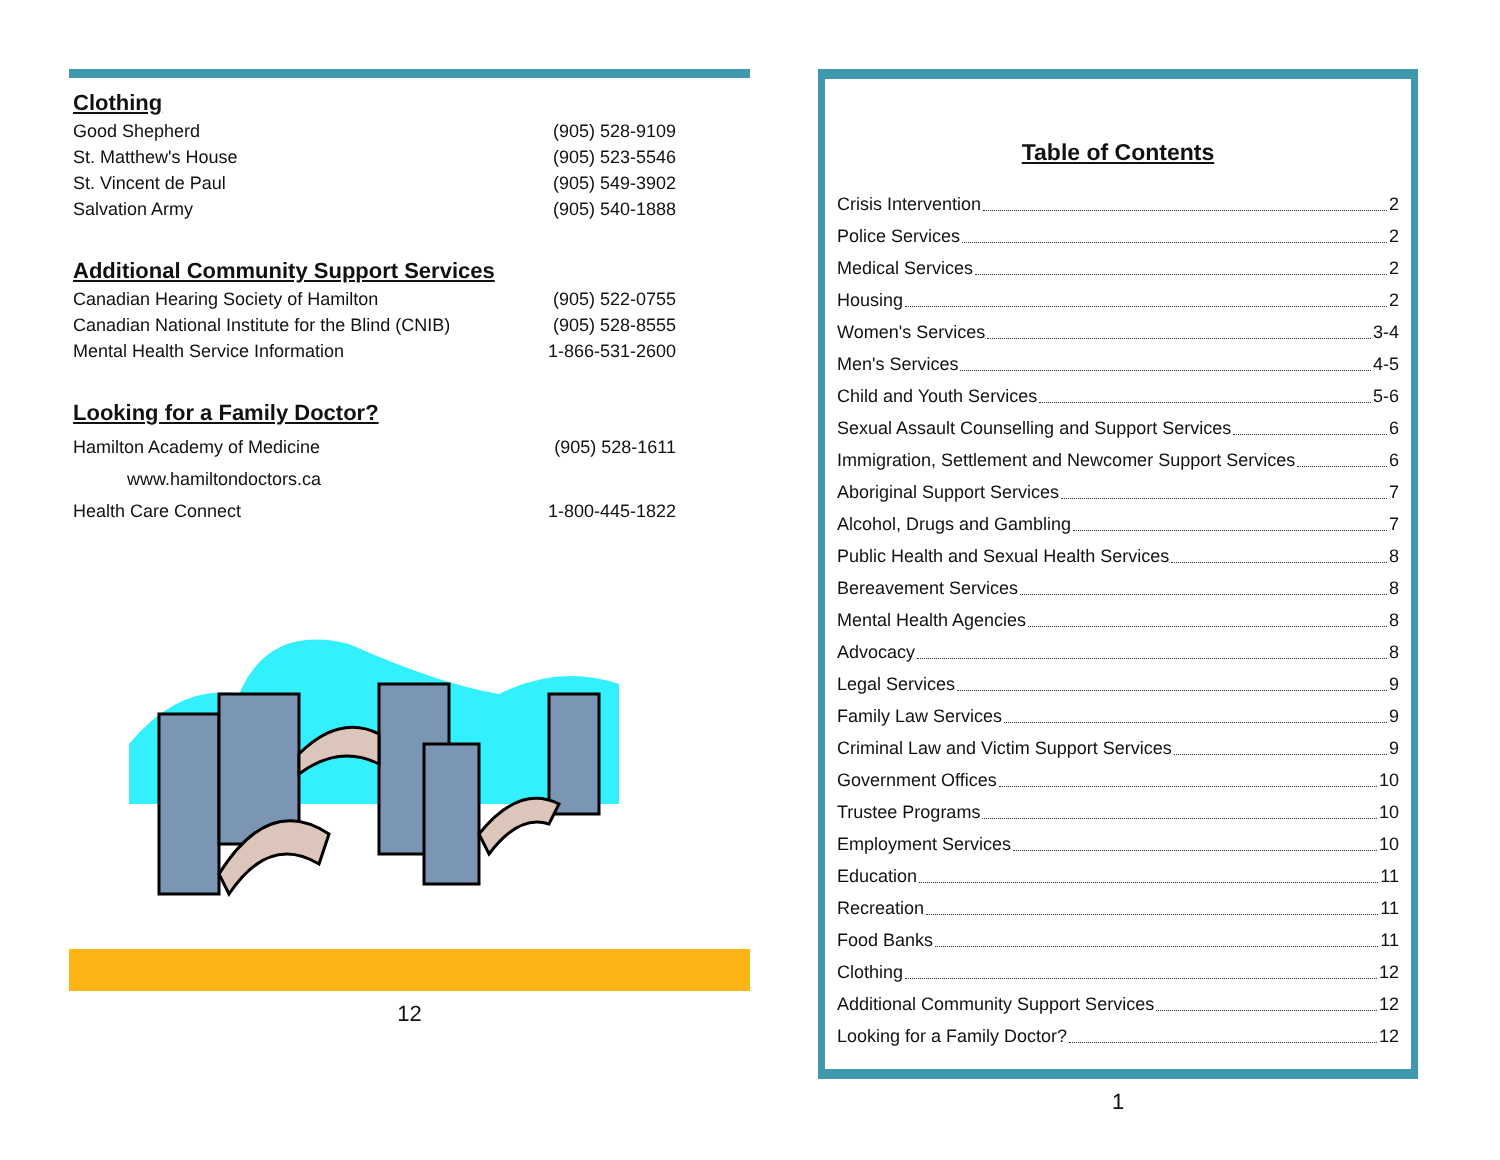Clothing
Good Shepherd (905) 528-9109
St. Matthew's House (905) 523-5546
St. Vincent de Paul (905) 549-3902
Salvation Army (905) 540-1888
Additional Community Support Services
Canadian Hearing Society of Hamilton (905) 522-0755
Canadian National Institute for the Blind (CNIB) (905) 528-8555
Mental Health Service Information 1-866-531-2600
Looking for a Family Doctor?
Hamilton Academy of Medicine (905) 528-1611
www.hamiltondoctors.ca
Health Care Connect 1-800-445-1822
12
Table of Contents
Crisis Intervention 2
Police Services 2
Medical Services 2
Housing 2
Women's Services 3-4
Men's Services 4-5
Child and Youth Services 5-6
Sexual Assault Counselling and Support Services 6
Immigration, Settlement and Newcomer Support Services 6
Aboriginal Support Services 7
Alcohol, Drugs and Gambling 7
Public Health and Sexual Health Services 8
Bereavement Services 8
Mental Health Agencies 8
Advocacy 8
Legal Services 9
Family Law Services 9
Criminal Law and Victim Support Services 9
Government Offices 10
Trustee Programs 10
Employment Services 10
Education 11
Recreation 11
Food Banks 11
Clothing 12
Additional Community Support Services 12
Looking for a Family Doctor? 12
1